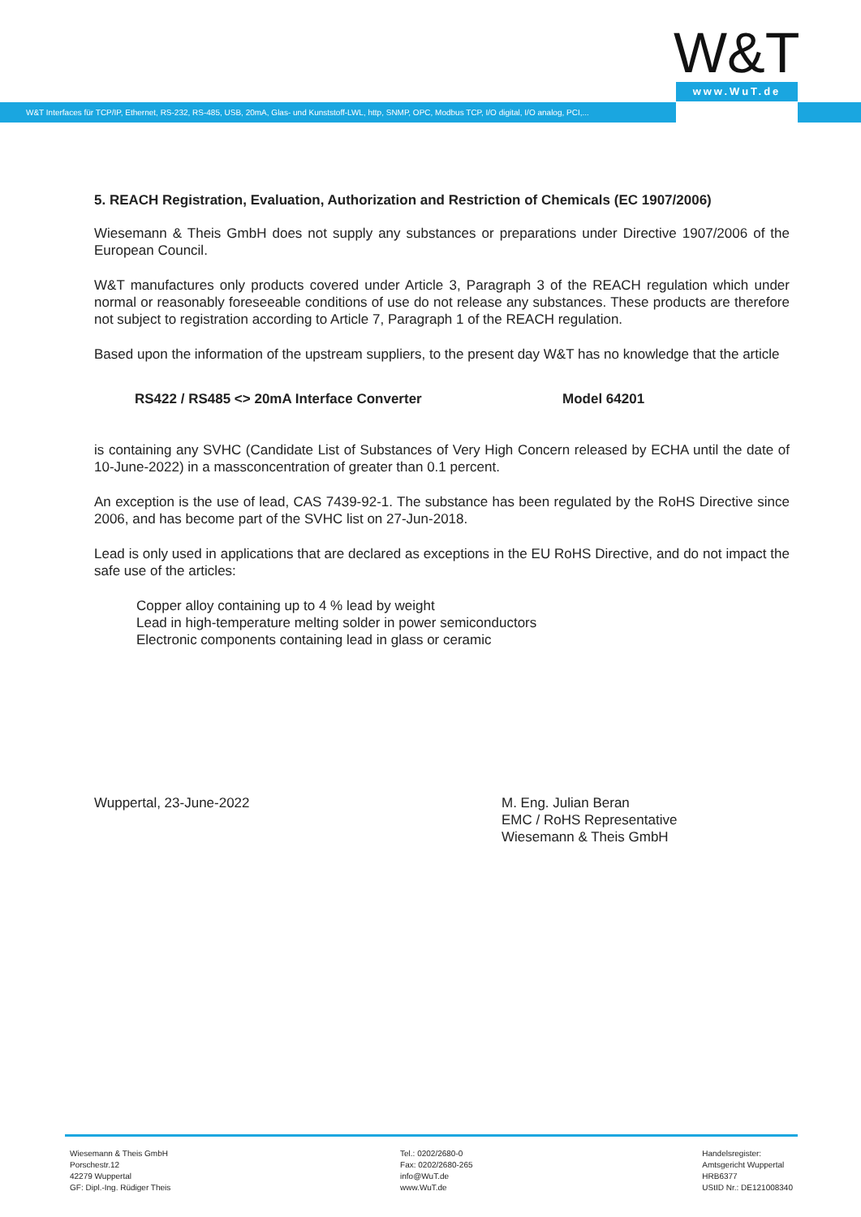W&T www.WuT.de
W&T Interfaces für TCP/IP, Ethernet, RS-232, RS-485, USB, 20mA, Glas- und Kunststoff-LWL, http, SNMP, OPC, Modbus TCP, I/O digital, I/O analog, PCI,...
5. REACH Registration, Evaluation, Authorization and Restriction of Chemicals (EC 1907/2006)
Wiesemann & Theis GmbH does not supply any substances or preparations under Directive 1907/2006 of the European Council.
W&T manufactures only products covered under Article 3, Paragraph 3 of the REACH regulation which under normal or reasonably foreseeable conditions of use do not release any substances. These products are therefore not subject to registration according to Article 7, Paragraph 1 of the REACH regulation.
Based upon the information of the upstream suppliers, to the present day W&T has no knowledge that the article
RS422 / RS485 <> 20mA Interface Converter Model 64201
is containing any SVHC (Candidate List of Substances of Very High Concern released by ECHA until the date of 10-June-2022) in a massconcentration of greater than 0.1 percent.
An exception is the use of lead, CAS 7439-92-1. The substance has been regulated by the RoHS Directive since 2006, and has become part of the SVHC list on 27-Jun-2018.
Lead is only used in applications that are declared as exceptions in the EU RoHS Directive, and do not impact the safe use of the articles:
Copper alloy containing up to 4 % lead by weight
Lead in high-temperature melting solder in power semiconductors
Electronic components containing lead in glass or ceramic
Wuppertal, 23-June-2022 M. Eng. Julian Beran
EMC / RoHS Representative
Wiesemann & Theis GmbH
Wiesemann & Theis GmbH
Porschestr.12
42279 Wuppertal
GF: Dipl.-Ing. Rüdiger Theis
Tel.: 0202/2680-0
Fax: 0202/2680-265
info@WuT.de
www.WuT.de
Handelsregister:
Amtsgericht Wuppertal
HRB6377
UStID Nr.: DE121008340